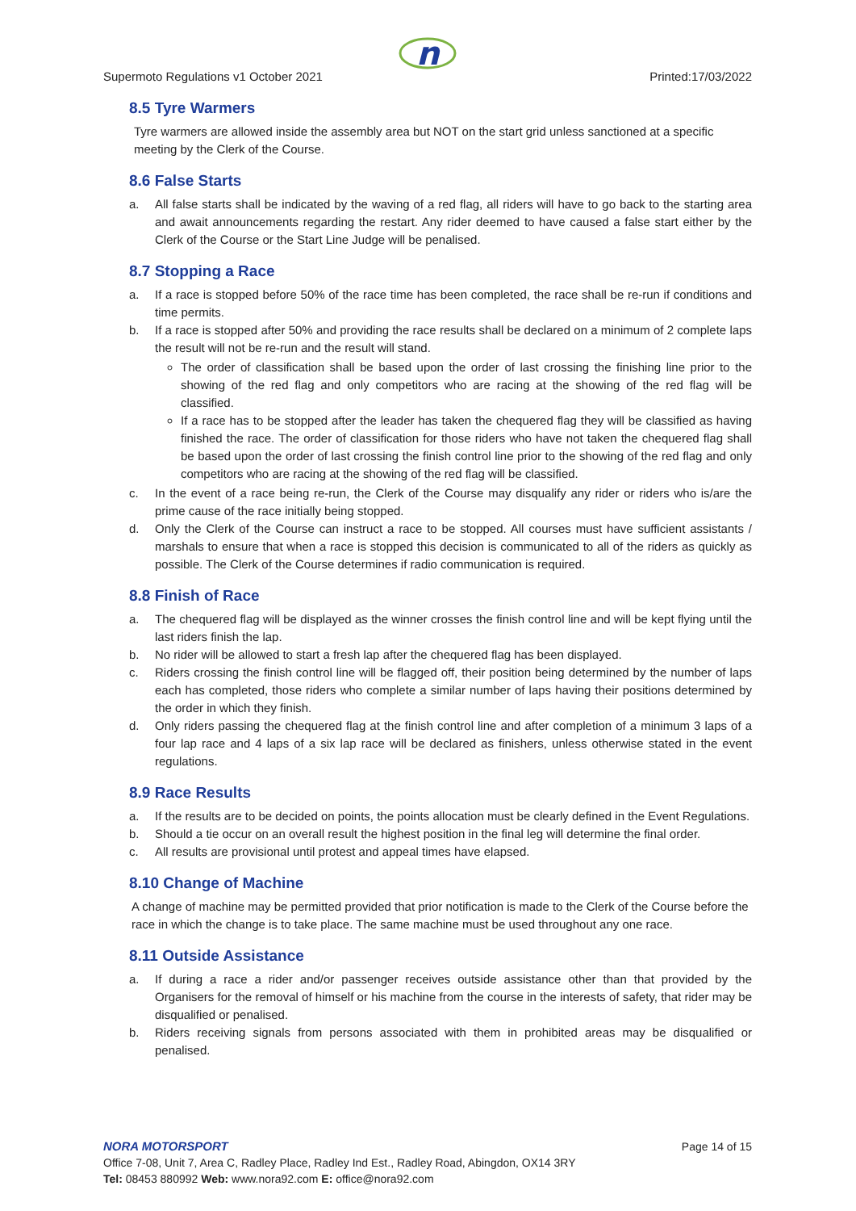n
Supermoto Regulations v1 October 2021 Printed:17/03/2022
8.5 Tyre Warmers
Tyre warmers are allowed inside the assembly area but NOT on the start grid unless sanctioned at a specific meeting by the Clerk of the Course.
8.6 False Starts
a. All false starts shall be indicated by the waving of a red flag, all riders will have to go back to the starting area and await announcements regarding the restart. Any rider deemed to have caused a false start either by the Clerk of the Course or the Start Line Judge will be penalised.
8.7 Stopping a Race
a. If a race is stopped before 50% of the race time has been completed, the race shall be re-run if conditions and time permits.
b. If a race is stopped after 50% and providing the race results shall be declared on a minimum of 2 complete laps the result will not be re-run and the result will stand.
The order of classification shall be based upon the order of last crossing the finishing line prior to the showing of the red flag and only competitors who are racing at the showing of the red flag will be classified.
If a race has to be stopped after the leader has taken the chequered flag they will be classified as having finished the race. The order of classification for those riders who have not taken the chequered flag shall be based upon the order of last crossing the finish control line prior to the showing of the red flag and only competitors who are racing at the showing of the red flag will be classified.
c. In the event of a race being re-run, the Clerk of the Course may disqualify any rider or riders who is/are the prime cause of the race initially being stopped.
d. Only the Clerk of the Course can instruct a race to be stopped. All courses must have sufficient assistants / marshals to ensure that when a race is stopped this decision is communicated to all of the riders as quickly as possible. The Clerk of the Course determines if radio communication is required.
8.8 Finish of Race
a. The chequered flag will be displayed as the winner crosses the finish control line and will be kept flying until the last riders finish the lap.
b. No rider will be allowed to start a fresh lap after the chequered flag has been displayed.
c. Riders crossing the finish control line will be flagged off, their position being determined by the number of laps each has completed, those riders who complete a similar number of laps having their positions determined by the order in which they finish.
d. Only riders passing the chequered flag at the finish control line and after completion of a minimum 3 laps of a four lap race and 4 laps of a six lap race will be declared as finishers, unless otherwise stated in the event regulations.
8.9 Race Results
a. If the results are to be decided on points, the points allocation must be clearly defined in the Event Regulations.
b. Should a tie occur on an overall result the highest position in the final leg will determine the final order.
c. All results are provisional until protest and appeal times have elapsed.
8.10 Change of Machine
A change of machine may be permitted provided that prior notification is made to the Clerk of the Course before the race in which the change is to take place. The same machine must be used throughout any one race.
8.11 Outside Assistance
a. If during a race a rider and/or passenger receives outside assistance other than that provided by the Organisers for the removal of himself or his machine from the course in the interests of safety, that rider may be disqualified or penalised.
b. Riders receiving signals from persons associated with them in prohibited areas may be disqualified or penalised.
NORA MOTORSPORT Page 14 of 15
Office 7-08, Unit 7, Area C, Radley Place, Radley Ind Est., Radley Road, Abingdon, OX14 3RY
Tel: 08453 880992 Web: www.nora92.com E: office@nora92.com